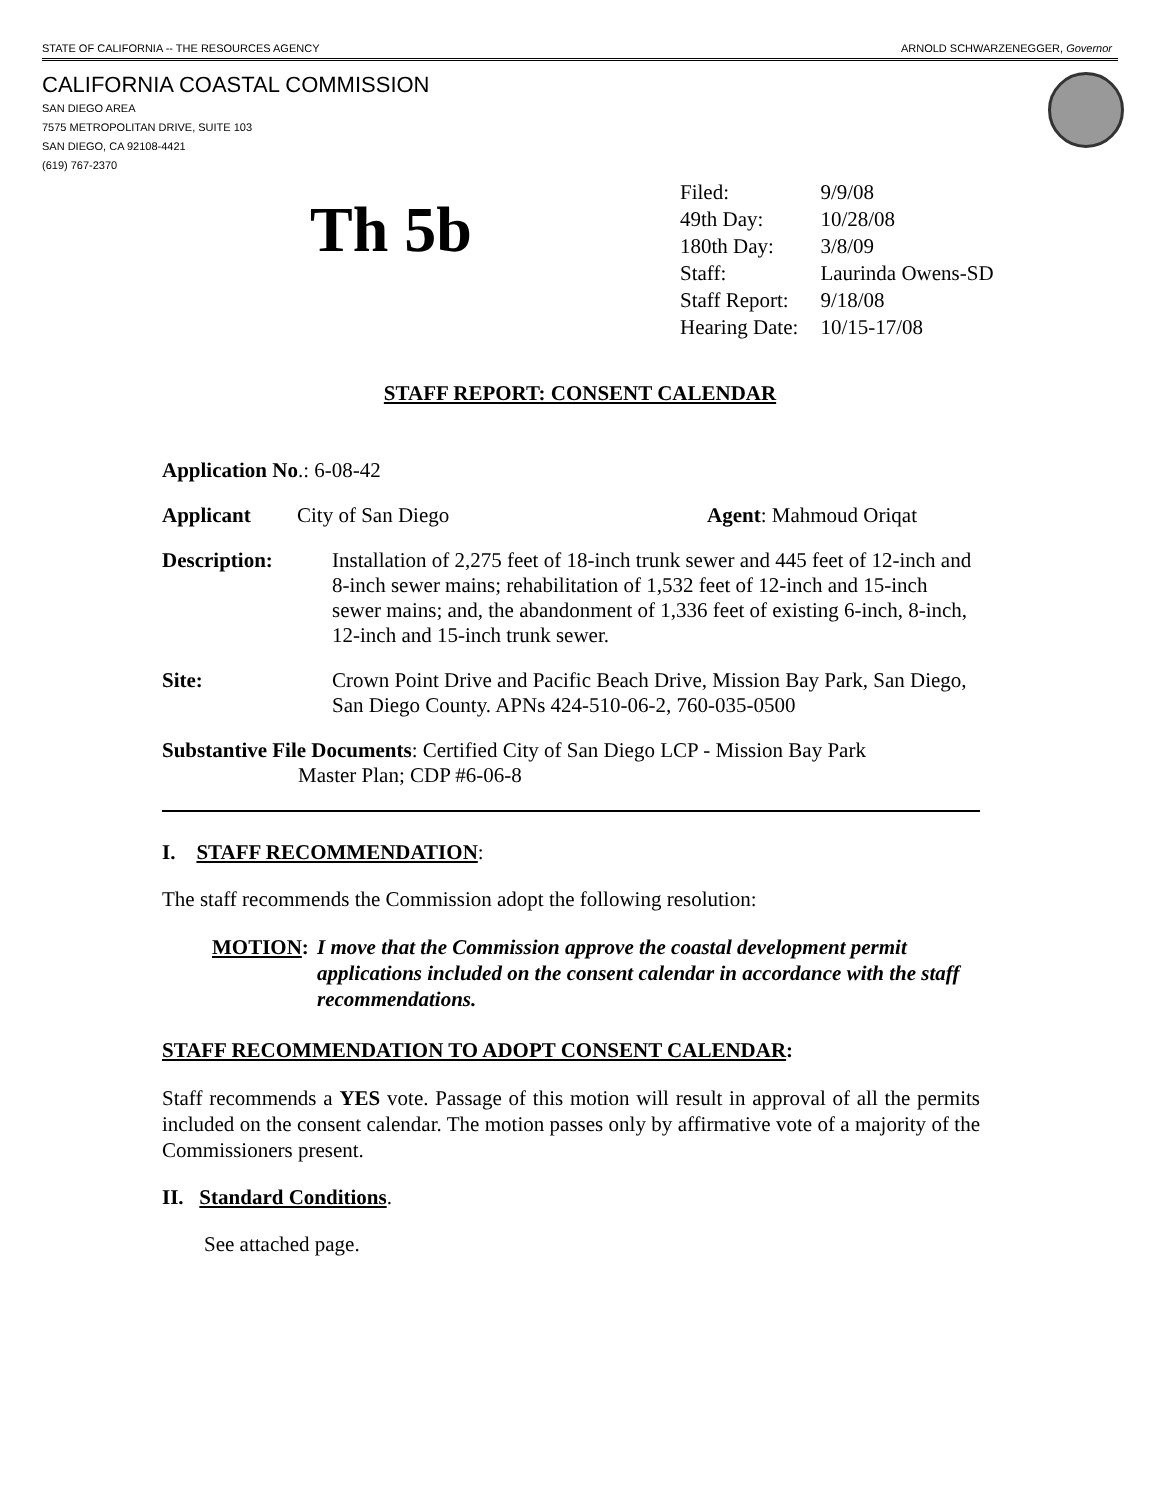STATE OF CALIFORNIA -- THE RESOURCES AGENCY ARNOLD SCHWARZENEGGER, Governor
CALIFORNIA COASTAL COMMISSION
SAN DIEGO AREA
7575 METROPOLITAN DRIVE, SUITE 103
SAN DIEGO, CA 92108-4421
(619) 767-2370
Th 5b
| Filed: | 9/9/08 |
| 49th Day: | 10/28/08 |
| 180th Day: | 3/8/09 |
| Staff: | Laurinda Owens-SD |
| Staff Report: | 9/18/08 |
| Hearing Date: | 10/15-17/08 |
STAFF REPORT: CONSENT CALENDAR
Application No.: 6-08-42
Applicant City of San Diego Agent: Mahmoud Oriqat
Description: Installation of 2,275 feet of 18-inch trunk sewer and 445 feet of 12-inch and 8-inch sewer mains; rehabilitation of 1,532 feet of 12-inch and 15-inch sewer mains; and, the abandonment of 1,336 feet of existing 6-inch, 8-inch, 12-inch and 15-inch trunk sewer.
Site: Crown Point Drive and Pacific Beach Drive, Mission Bay Park, San Diego, San Diego County. APNs 424-510-06-2, 760-035-0500
Substantive File Documents: Certified City of San Diego LCP - Mission Bay Park
Master Plan; CDP #6-06-8
I. STAFF RECOMMENDATION:
The staff recommends the Commission adopt the following resolution:
MOTION: I move that the Commission approve the coastal development permit applications included on the consent calendar in accordance with the staff recommendations.
STAFF RECOMMENDATION TO ADOPT CONSENT CALENDAR:
Staff recommends a YES vote. Passage of this motion will result in approval of all the permits included on the consent calendar. The motion passes only by affirmative vote of a majority of the Commissioners present.
II. Standard Conditions.
See attached page.